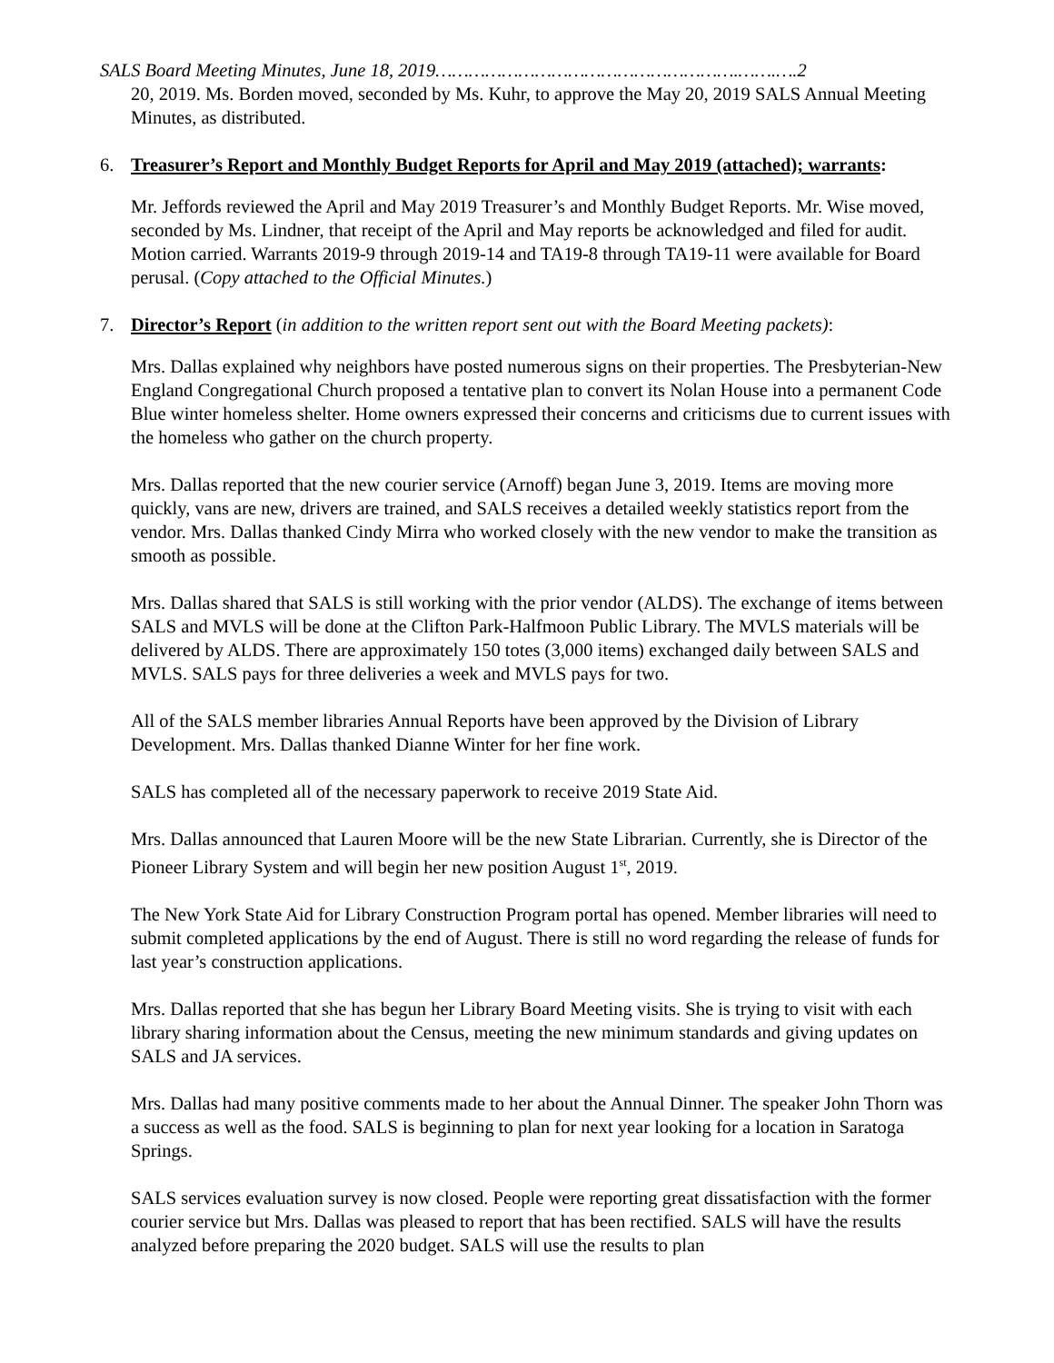SALS Board Meeting Minutes, June 18, 2019……………………………………………….…….….2
20, 2019. Ms. Borden moved, seconded by Ms. Kuhr, to approve the May 20, 2019 SALS Annual Meeting Minutes, as distributed.
6. Treasurer’s Report and Monthly Budget Reports for April and May 2019 (attached); warrants:
Mr. Jeffords reviewed the April and May 2019 Treasurer’s and Monthly Budget Reports. Mr. Wise moved, seconded by Ms. Lindner, that receipt of the April and May reports be acknowledged and filed for audit. Motion carried. Warrants 2019-9 through 2019-14 and TA19-8 through TA19-11 were available for Board perusal. (Copy attached to the Official Minutes.)
7. Director’s Report (in addition to the written report sent out with the Board Meeting packets):
Mrs. Dallas explained why neighbors have posted numerous signs on their properties. The Presbyterian-New England Congregational Church proposed a tentative plan to convert its Nolan House into a permanent Code Blue winter homeless shelter. Home owners expressed their concerns and criticisms due to current issues with the homeless who gather on the church property.
Mrs. Dallas reported that the new courier service (Arnoff) began June 3, 2019. Items are moving more quickly, vans are new, drivers are trained, and SALS receives a detailed weekly statistics report from the vendor. Mrs. Dallas thanked Cindy Mirra who worked closely with the new vendor to make the transition as smooth as possible.
Mrs. Dallas shared that SALS is still working with the prior vendor (ALDS). The exchange of items between SALS and MVLS will be done at the Clifton Park-Halfmoon Public Library. The MVLS materials will be delivered by ALDS. There are approximately 150 totes (3,000 items) exchanged daily between SALS and MVLS. SALS pays for three deliveries a week and MVLS pays for two.
All of the SALS member libraries Annual Reports have been approved by the Division of Library Development. Mrs. Dallas thanked Dianne Winter for her fine work.
SALS has completed all of the necessary paperwork to receive 2019 State Aid.
Mrs. Dallas announced that Lauren Moore will be the new State Librarian. Currently, she is Director of the Pioneer Library System and will begin her new position August 1<sup>st</sup>, 2019.
The New York State Aid for Library Construction Program portal has opened. Member libraries will need to submit completed applications by the end of August. There is still no word regarding the release of funds for last year’s construction applications.
Mrs. Dallas reported that she has begun her Library Board Meeting visits. She is trying to visit with each library sharing information about the Census, meeting the new minimum standards and giving updates on SALS and JA services.
Mrs. Dallas had many positive comments made to her about the Annual Dinner. The speaker John Thorn was a success as well as the food. SALS is beginning to plan for next year looking for a location in Saratoga Springs.
SALS services evaluation survey is now closed. People were reporting great dissatisfaction with the former courier service but Mrs. Dallas was pleased to report that has been rectified. SALS will have the results analyzed before preparing the 2020 budget. SALS will use the results to plan